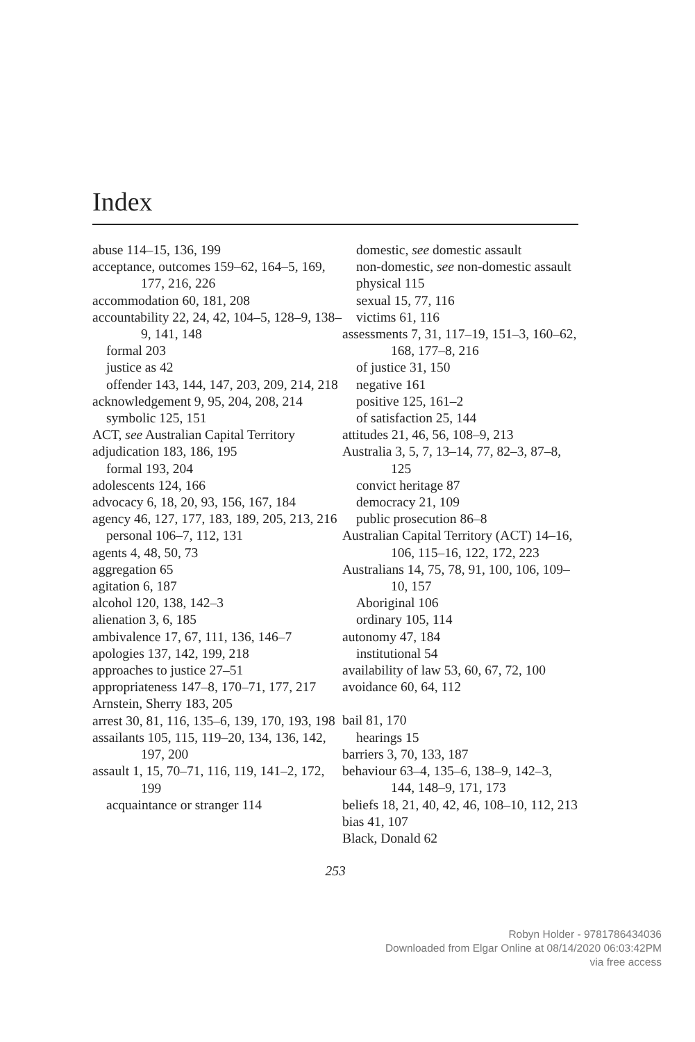Index
abuse 114–15, 136, 199
acceptance, outcomes 159–62, 164–5, 169, 177, 216, 226
accommodation 60, 181, 208
accountability 22, 24, 42, 104–5, 128–9, 138–9, 141, 148
formal 203
justice as 42
offender 143, 144, 147, 203, 209, 214, 218
acknowledgement 9, 95, 204, 208, 214
symbolic 125, 151
ACT, see Australian Capital Territory
adjudication 183, 186, 195
formal 193, 204
adolescents 124, 166
advocacy 6, 18, 20, 93, 156, 167, 184
agency 46, 127, 177, 183, 189, 205, 213, 216
personal 106–7, 112, 131
agents 4, 48, 50, 73
aggregation 65
agitation 6, 187
alcohol 120, 138, 142–3
alienation 3, 6, 185
ambivalence 17, 67, 111, 136, 146–7
apologies 137, 142, 199, 218
approaches to justice 27–51
appropriateness 147–8, 170–71, 177, 217
Arnstein, Sherry 183, 205
arrest 30, 81, 116, 135–6, 139, 170, 193, 198
assailants 105, 115, 119–20, 134, 136, 142, 197, 200
assault 1, 15, 70–71, 116, 119, 141–2, 172, 199
acquaintance or stranger 114
domestic, see domestic assault
non-domestic, see non-domestic assault
physical 115
sexual 15, 77, 116
victims 61, 116
assessments 7, 31, 117–19, 151–3, 160–62, 168, 177–8, 216
of justice 31, 150
negative 161
positive 125, 161–2
of satisfaction 25, 144
attitudes 21, 46, 56, 108–9, 213
Australia 3, 5, 7, 13–14, 77, 82–3, 87–8, 125
convict heritage 87
democracy 21, 109
public prosecution 86–8
Australian Capital Territory (ACT) 14–16, 106, 115–16, 122, 172, 223
Australians 14, 75, 78, 91, 100, 106, 109–10, 157
Aboriginal 106
ordinary 105, 114
autonomy 47, 184
institutional 54
availability of law 53, 60, 67, 72, 100
avoidance 60, 64, 112
bail 81, 170
hearings 15
barriers 3, 70, 133, 187
behaviour 63–4, 135–6, 138–9, 142–3, 144, 148–9, 171, 173
beliefs 18, 21, 40, 42, 46, 108–10, 112, 213
bias 41, 107
Black, Donald 62
253
Robyn Holder - 9781786434036
Downloaded from Elgar Online at 08/14/2020 06:03:42PM
via free access